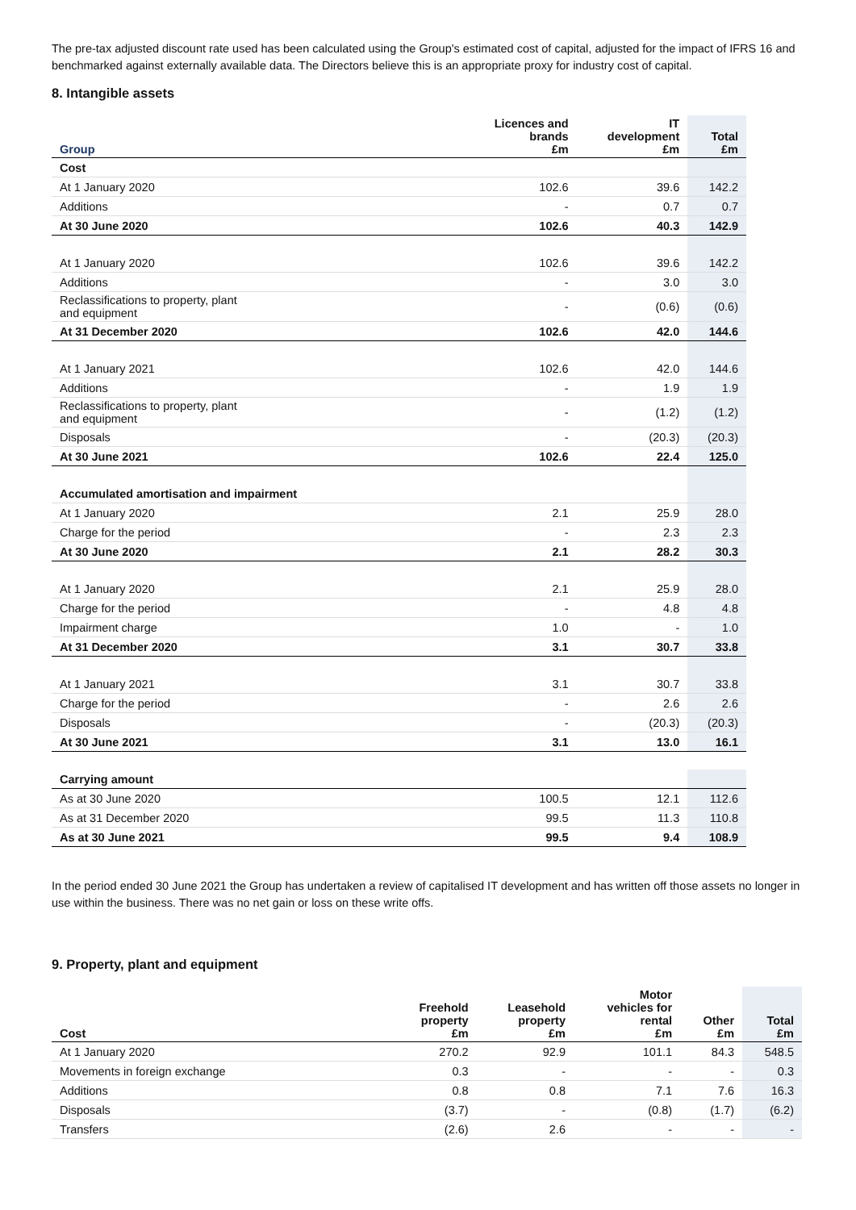The pre-tax adjusted discount rate used has been calculated using the Group's estimated cost of capital, adjusted for the impact of IFRS 16 and benchmarked against externally available data. The Directors believe this is an appropriate proxy for industry cost of capital.
8. Intangible assets
| Group | Licences and brands £m | IT development £m | Total £m |
| --- | --- | --- | --- |
| Cost | | | |
| At 1 January 2020 | 102.6 | 39.6 | 142.2 |
| Additions | - | 0.7 | 0.7 |
| At 30 June 2020 | 102.6 | 40.3 | 142.9 |
| At 1 January 2020 | 102.6 | 39.6 | 142.2 |
| Additions | - | 3.0 | 3.0 |
| Reclassifications to property, plant and equipment | - | (0.6) | (0.6) |
| At 31 December 2020 | 102.6 | 42.0 | 144.6 |
| At 1 January 2021 | 102.6 | 42.0 | 144.6 |
| Additions | - | 1.9 | 1.9 |
| Reclassifications to property, plant and equipment | - | (1.2) | (1.2) |
| Disposals | - | (20.3) | (20.3) |
| At 30 June 2021 | 102.6 | 22.4 | 125.0 |
| Accumulated amortisation and impairment | | | |
| At 1 January 2020 | 2.1 | 25.9 | 28.0 |
| Charge for the period | - | 2.3 | 2.3 |
| At 30 June 2020 | 2.1 | 28.2 | 30.3 |
| At 1 January 2020 | 2.1 | 25.9 | 28.0 |
| Charge for the period | - | 4.8 | 4.8 |
| Impairment charge | 1.0 | - | 1.0 |
| At 31 December 2020 | 3.1 | 30.7 | 33.8 |
| At 1 January 2021 | 3.1 | 30.7 | 33.8 |
| Charge for the period | - | 2.6 | 2.6 |
| Disposals | - | (20.3) | (20.3) |
| At 30 June 2021 | 3.1 | 13.0 | 16.1 |
| Carrying amount | | | |
| As at 30 June 2020 | 100.5 | 12.1 | 112.6 |
| As at 31 December 2020 | 99.5 | 11.3 | 110.8 |
| As at 30 June 2021 | 99.5 | 9.4 | 108.9 |
In the period ended 30 June 2021 the Group has undertaken a review of capitalised IT development and has written off those assets no longer in use within the business. There was no net gain or loss on these write offs.
9. Property, plant and equipment
| Cost | Freehold property £m | Leasehold property £m | Motor vehicles for rental £m | Other £m | Total £m |
| --- | --- | --- | --- | --- | --- |
| At 1 January 2020 | 270.2 | 92.9 | 101.1 | 84.3 | 548.5 |
| Movements in foreign exchange | 0.3 | - | - | - | 0.3 |
| Additions | 0.8 | 0.8 | 7.1 | 7.6 | 16.3 |
| Disposals | (3.7) | - | (0.8) | (1.7) | (6.2) |
| Transfers | (2.6) | 2.6 | - | - | - |